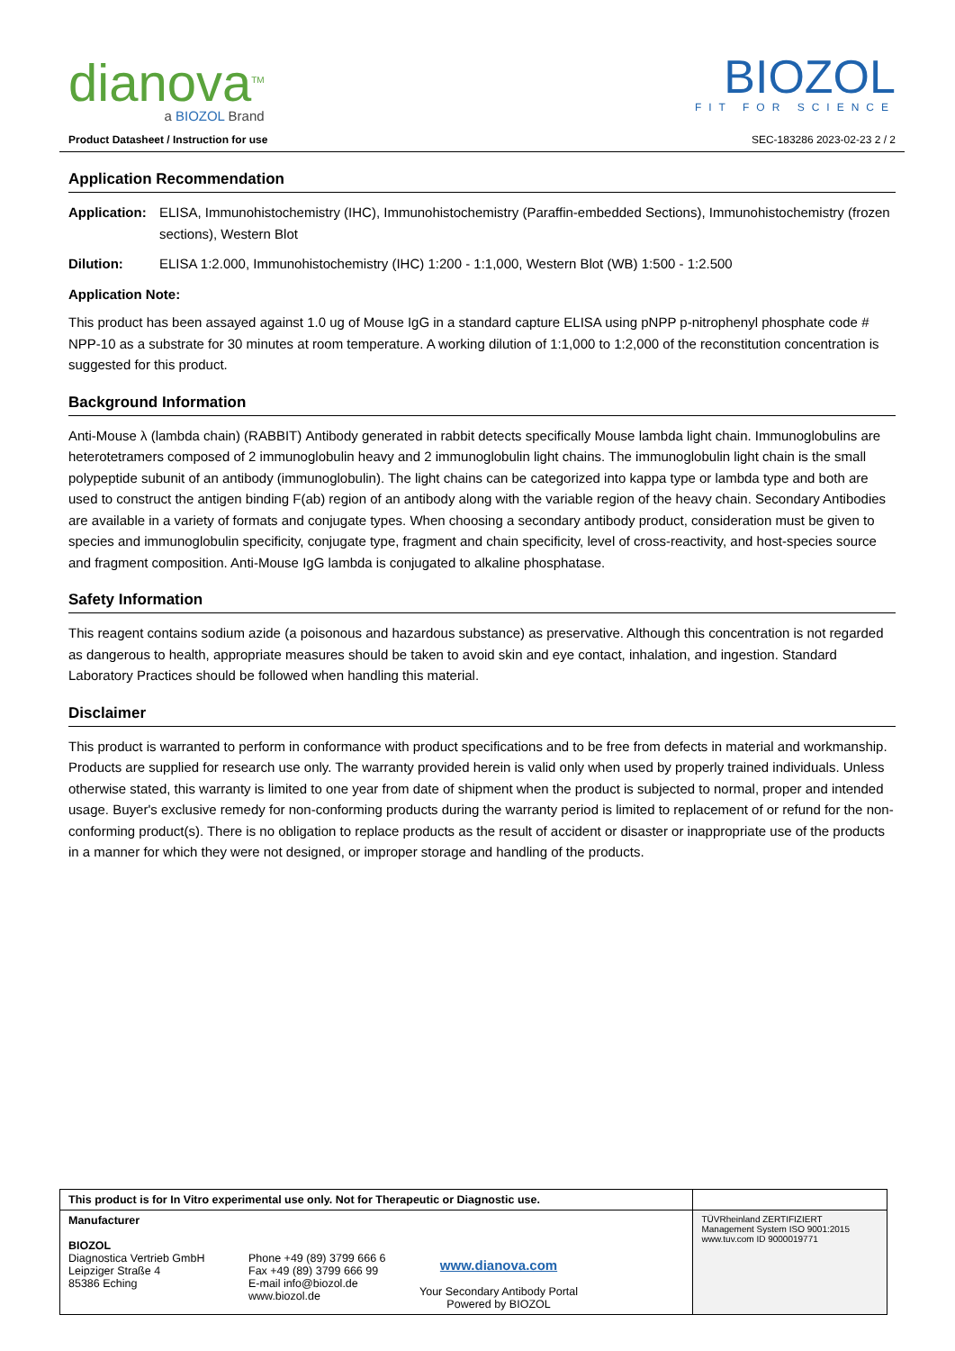dianova<sup>TM</sup>
a BIOZOL Brand
BIOZOL
FIT FOR SCIENCE
Product Datasheet / Instruction for use SEC-183286 2023-02-23 2 / 2
Application Recommendation
Application: ELISA, Immunohistochemistry (IHC), Immunohistochemistry (Paraffin-embedded Sections), Immunohistochemistry (frozen sections), Western Blot
Dilution: ELISA 1:2.000, Immunohistochemistry (IHC) 1:200 - 1:1,000, Western Blot (WB) 1:500 - 1:2.500
Application Note:
This product has been assayed against 1.0 ug of Mouse IgG in a standard capture ELISA using pNPP p-nitrophenyl phosphate code # NPP-10 as a substrate for 30 minutes at room temperature. A working dilution of 1:1,000 to 1:2,000 of the reconstitution concentration is suggested for this product.
Background Information
Anti-Mouse λ (lambda chain) (RABBIT) Antibody generated in rabbit detects specifically Mouse lambda light chain. Immunoglobulins are heterotetramers composed of 2 immunoglobulin heavy and 2 immunoglobulin light chains. The immunoglobulin light chain is the small polypeptide subunit of an antibody (immunoglobulin). The light chains can be categorized into kappa type or lambda type and both are used to construct the antigen binding F(ab) region of an antibody along with the variable region of the heavy chain. Secondary Antibodies are available in a variety of formats and conjugate types. When choosing a secondary antibody product, consideration must be given to species and immunoglobulin specificity, conjugate type, fragment and chain specificity, level of cross-reactivity, and host-species source and fragment composition. Anti-Mouse IgG lambda is conjugated to alkaline phosphatase.
Safety Information
This reagent contains sodium azide (a poisonous and hazardous substance) as preservative. Although this concentration is not regarded as dangerous to health, appropriate measures should be taken to avoid skin and eye contact, inhalation, and ingestion. Standard Laboratory Practices should be followed when handling this material.
Disclaimer
This product is warranted to perform in conformance with product specifications and to be free from defects in material and workmanship. Products are supplied for research use only. The warranty provided herein is valid only when used by properly trained individuals. Unless otherwise stated, this warranty is limited to one year from date of shipment when the product is subjected to normal, proper and intended usage. Buyer's exclusive remedy for non-conforming products during the warranty period is limited to replacement of or refund for the non-conforming product(s). There is no obligation to replace products as the result of accident or disaster or inappropriate use of the products in a manner for which they were not designed, or improper storage and handling of the products.
| This product is for In Vitro experimental use only. Not for Therapeutic or Diagnostic use. | | |
| Manufacturer BIOZOL Diagnostica Vertrieb GmbH Leipziger Straße 4 85386 Eching Phone +49 (89) 3799 666 6 Fax +49 (89) 3799 666 99 E-mail info@biozol.de www.biozol.de www.dianova.com Your Secondary Antibody Portal Powered by BIOZOL | TÜVRheinland ZERTIFIZIERT Management System ISO 9001:2015 www.tuv.com ID 9000019771 | |